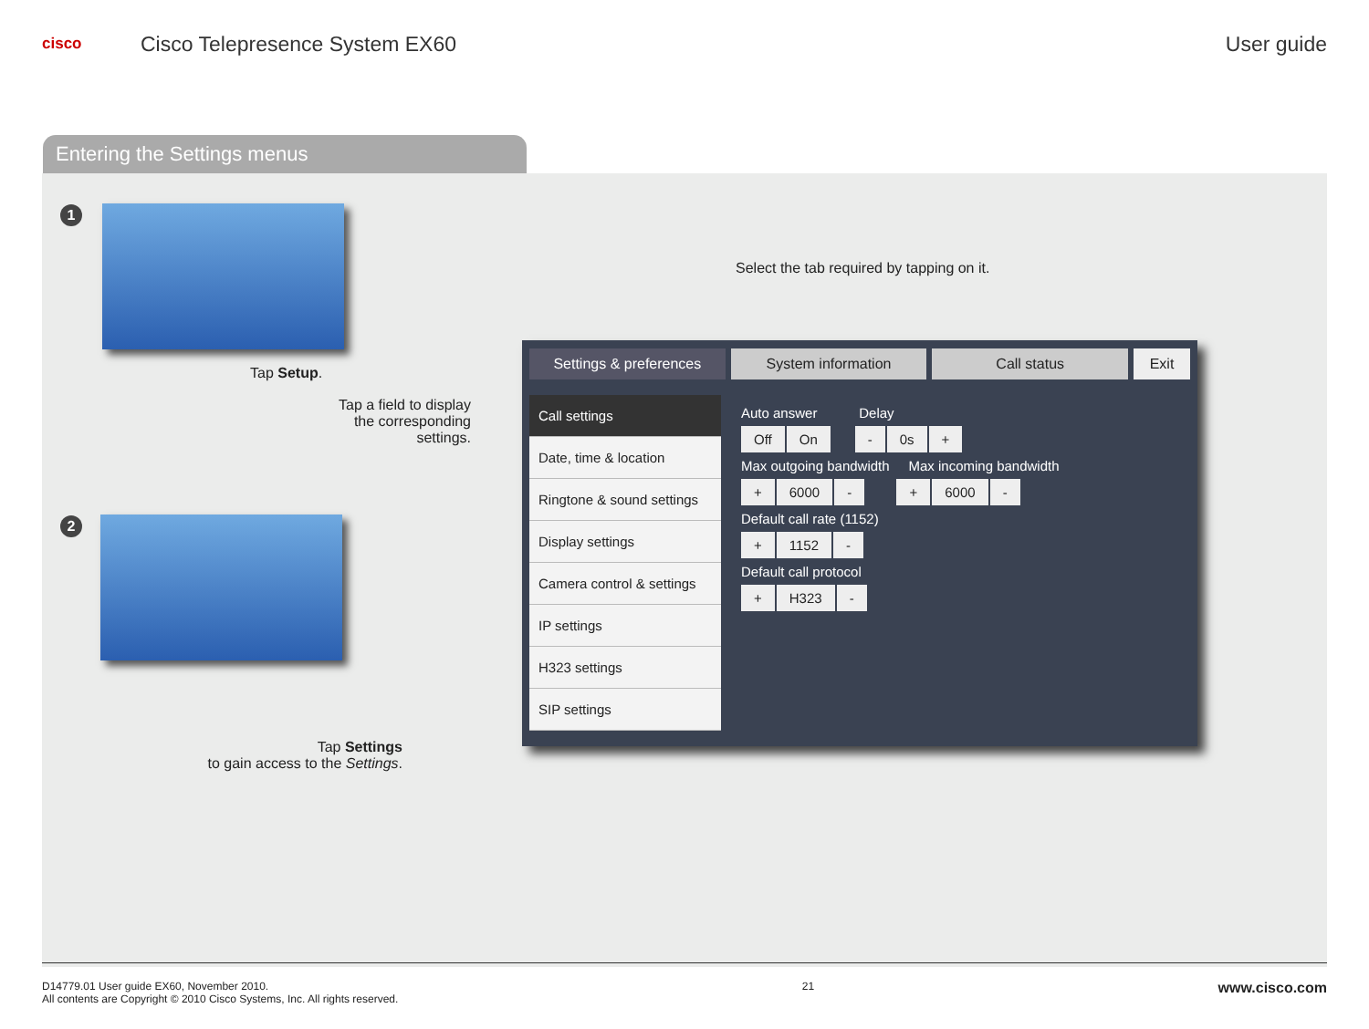cisco
Cisco Telepresence System EX60 User guide
Entering the Settings menus
1
Tap Setup.
Tap a field to display the corresponding settings.
2
Tap Settings
to gain access to the Settings.
Select the tab required by tapping on it.
Settings & preferences System information Call status Exit
Call settings
Date, time & location
Ringtone & sound settings
Display settings
Camera control & settings
IP settings
H323 settings
SIP settings
Auto answer Delay
Off On - 0s +
Max outgoing bandwidth Max incoming bandwidth
+ 6000 - + 6000 -
Default call rate (1152)
+ 1152 -
Default call protocol
+ H323 -
D14779.01 User guide EX60, November 2010.
All contents are Copyright © 2010 Cisco Systems, Inc. All rights reserved.
21
www.cisco.com